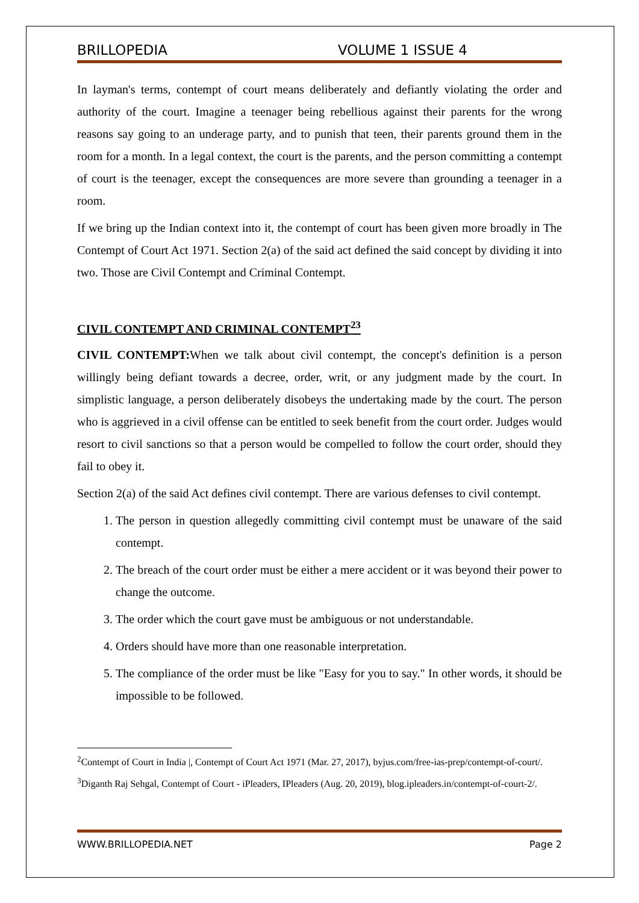BRILLOPEDIA VOLUME 1 ISSUE 4
In layman's terms, contempt of court means deliberately and defiantly violating the order and authority of the court. Imagine a teenager being rebellious against their parents for the wrong reasons say going to an underage party, and to punish that teen, their parents ground them in the room for a month. In a legal context, the court is the parents, and the person committing a contempt of court is the teenager, except the consequences are more severe than grounding a teenager in a room.
If we bring up the Indian context into it, the contempt of court has been given more broadly in The Contempt of Court Act 1971. Section 2(a) of the said act defined the said concept by dividing it into two. Those are Civil Contempt and Criminal Contempt.
CIVIL CONTEMPT AND CRIMINAL CONTEMPT<sup>23</sup>
CIVIL CONTEMPT: When we talk about civil contempt, the concept's definition is a person willingly being defiant towards a decree, order, writ, or any judgment made by the court. In simplistic language, a person deliberately disobeys the undertaking made by the court. The person who is aggrieved in a civil offense can be entitled to seek benefit from the court order. Judges would resort to civil sanctions so that a person would be compelled to follow the court order, should they fail to obey it.
Section 2(a) of the said Act defines civil contempt. There are various defenses to civil contempt.
1. The person in question allegedly committing civil contempt must be unaware of the said contempt.
2. The breach of the court order must be either a mere accident or it was beyond their power to change the outcome.
3. The order which the court gave must be ambiguous or not understandable.
4. Orders should have more than one reasonable interpretation.
5. The compliance of the order must be like "Easy for you to say." In other words, it should be impossible to be followed.
<sup>2</sup> Contempt of Court in India |, Contempt of Court Act 1971 (Mar. 27, 2017), byjus.com/free-ias-prep/contempt-of-court/.
<sup>3</sup> Diganth Raj Sehgal, Contempt of Court - iPleaders, IPleaders (Aug. 20, 2019), blog.ipleaders.in/contempt-of-court-2/.
WWW.BRILLOPEDIA.NET Page 2